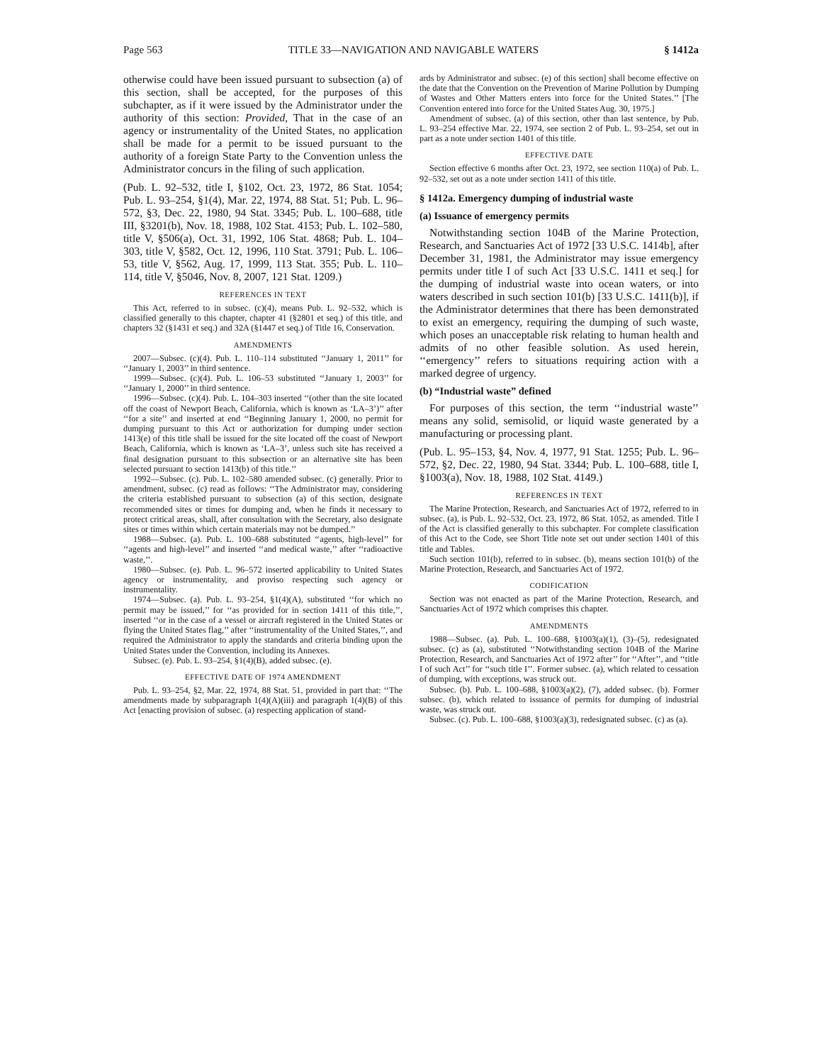Page 563 TITLE 33—NAVIGATION AND NAVIGABLE WATERS § 1412a
otherwise could have been issued pursuant to subsection (a) of this section, shall be accepted, for the purposes of this subchapter, as if it were issued by the Administrator under the authority of this section: Provided, That in the case of an agency or instrumentality of the United States, no application shall be made for a permit to be issued pursuant to the authority of a foreign State Party to the Convention unless the Administrator concurs in the filing of such application.
(Pub. L. 92–532, title I, §102, Oct. 23, 1972, 86 Stat. 1054; Pub. L. 93–254, §1(4), Mar. 22, 1974, 88 Stat. 51; Pub. L. 96–572, §3, Dec. 22, 1980, 94 Stat. 3345; Pub. L. 100–688, title III, §3201(b), Nov. 18, 1988, 102 Stat. 4153; Pub. L. 102–580, title V, §506(a), Oct. 31, 1992, 106 Stat. 4868; Pub. L. 104–303, title V, §582, Oct. 12, 1996, 110 Stat. 3791; Pub. L. 106–53, title V, §562, Aug. 17, 1999, 113 Stat. 355; Pub. L. 110–114, title V, §5046, Nov. 8, 2007, 121 Stat. 1209.)
REFERENCES IN TEXT
This Act, referred to in subsec. (c)(4), means Pub. L. 92–532, which is classified generally to this chapter, chapter 41 (§2801 et seq.) of this title, and chapters 32 (§1431 et seq.) and 32A (§1447 et seq.) of Title 16, Conservation.
AMENDMENTS
2007—Subsec. (c)(4). Pub. L. 110–114 substituted ‘‘January 1, 2011’’ for ‘‘January 1, 2003’’ in third sentence.
1999—Subsec. (c)(4). Pub. L. 106–53 substituted ‘‘January 1, 2003’’ for ‘‘January 1, 2000’’ in third sentence.
1996—Subsec. (c)(4). Pub. L. 104–303 inserted ‘‘(other than the site located off the coast of Newport Beach, California, which is known as ‘LA–3’)’’ after ‘‘for a site’’ and inserted at end ‘‘Beginning January 1, 2000, no permit for dumping pursuant to this Act or authorization for dumping under section 1413(e) of this title shall be issued for the site located off the coast of Newport Beach, California, which is known as ‘LA–3’, unless such site has received a final designation pursuant to this subsection or an alternative site has been selected pursuant to section 1413(b) of this title.’’
1992—Subsec. (c). Pub. L. 102–580 amended subsec. (c) generally. Prior to amendment, subsec. (c) read as follows: ‘‘The Administrator may, considering the criteria established pursuant to subsection (a) of this section, designate recommended sites or times for dumping and, when he finds it necessary to protect critical areas, shall, after consultation with the Secretary, also designate sites or times within which certain materials may not be dumped.’’
1988—Subsec. (a). Pub. L. 100–688 substituted ‘‘agents, high-level’’ for ‘‘agents and high-level’’ and inserted ‘‘and medical waste,’’ after ‘‘radioactive waste,’’.
1980—Subsec. (e). Pub. L. 96–572 inserted applicability to United States agency or instrumentality, and proviso respecting such agency or instrumentality.
1974—Subsec. (a). Pub. L. 93–254, §1(4)(A), substituted ‘‘for which no permit may be issued,’’ for ‘‘as provided for in section 1411 of this title,’’, inserted ‘‘or in the case of a vessel or aircraft registered in the United States or flying the United States flag,’’ after ‘‘instrumentality of the United States,’’, and required the Administrator to apply the standards and criteria binding upon the United States under the Convention, including its Annexes.
Subsec. (e). Pub. L. 93–254, §1(4)(B), added subsec. (e).
EFFECTIVE DATE OF 1974 AMENDMENT
Pub. L. 93–254, §2, Mar. 22, 1974, 88 Stat. 51, provided in part that: ‘‘The amendments made by subparagraph 1(4)(A)(iii) and paragraph 1(4)(B) of this Act [enacting provision of subsec. (a) respecting application of stand-
ards by Administrator and subsec. (e) of this section] shall become effective on the date that the Convention on the Prevention of Marine Pollution by Dumping of Wastes and Other Matters enters into force for the United States.’’ [The Convention entered into force for the United States Aug. 30, 1975.]
Amendment of subsec. (a) of this section, other than last sentence, by Pub. L. 93–254 effective Mar. 22, 1974, see section 2 of Pub. L. 93–254, set out in part as a note under section 1401 of this title.
EFFECTIVE DATE
Section effective 6 months after Oct. 23, 1972, see section 110(a) of Pub. L. 92–532, set out as a note under section 1411 of this title.
§ 1412a. Emergency dumping of industrial waste
(a) Issuance of emergency permits
Notwithstanding section 104B of the Marine Protection, Research, and Sanctuaries Act of 1972 [33 U.S.C. 1414b], after December 31, 1981, the Administrator may issue emergency permits under title I of such Act [33 U.S.C. 1411 et seq.] for the dumping of industrial waste into ocean waters, or into waters described in such section 101(b) [33 U.S.C. 1411(b)], if the Administrator determines that there has been demonstrated to exist an emergency, requiring the dumping of such waste, which poses an unacceptable risk relating to human health and admits of no other feasible solution. As used herein, ‘‘emergency’’ refers to situations requiring action with a marked degree of urgency.
(b) “Industrial waste” defined
For purposes of this section, the term ‘‘industrial waste’’ means any solid, semisolid, or liquid waste generated by a manufacturing or processing plant.
(Pub. L. 95–153, §4, Nov. 4, 1977, 91 Stat. 1255; Pub. L. 96–572, §2, Dec. 22, 1980, 94 Stat. 3344; Pub. L. 100–688, title I, §1003(a), Nov. 18, 1988, 102 Stat. 4149.)
REFERENCES IN TEXT
The Marine Protection, Research, and Sanctuaries Act of 1972, referred to in subsec. (a), is Pub. L. 92–532, Oct. 23, 1972, 86 Stat. 1052, as amended. Title I of the Act is classified generally to this subchapter. For complete classification of this Act to the Code, see Short Title note set out under section 1401 of this title and Tables.
Such section 101(b), referred to in subsec. (b), means section 101(b) of the Marine Protection, Research, and Sanctuaries Act of 1972.
CODIFICATION
Section was not enacted as part of the Marine Protection, Research, and Sanctuaries Act of 1972 which comprises this chapter.
AMENDMENTS
1988—Subsec. (a). Pub. L. 100–688, §1003(a)(1), (3)–(5), redesignated subsec. (c) as (a), substituted ‘‘Notwithstanding section 104B of the Marine Protection, Research, and Sanctuaries Act of 1972 after’’ for ‘‘After’’, and ‘‘title I of such Act’’ for ‘‘such title I’’. Former subsec. (a), which related to cessation of dumping, with exceptions, was struck out.
Subsec. (b). Pub. L. 100–688, §1003(a)(2), (7), added subsec. (b). Former subsec. (b), which related to issuance of permits for dumping of industrial waste, was struck out.
Subsec. (c). Pub. L. 100–688, §1003(a)(3), redesignated subsec. (c) as (a).